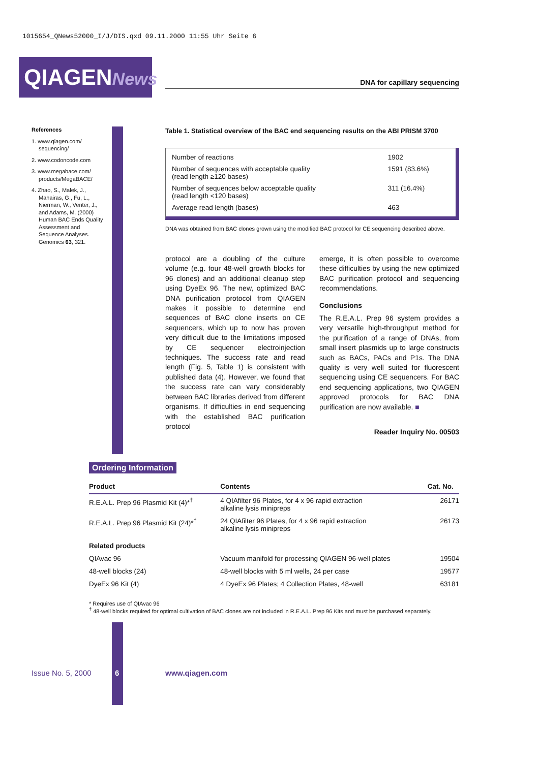1015654_QNews52000_I/J/DIS.qxd 09.11.2000 11:55 Uhr Seite 6
QIAGENNews
DNA for capillary sequencing
References
1. www.qiagen.com/ sequencing/
2. www.codoncode.com
3. www.megabace.com/ products/MegaBACE/
4. Zhao, S., Malek, J., Mahairas, G., Fu, L., Nierman, W., Venter, J., and Adams, M. (2000) Human BAC Ends Quality Assessment and Sequence Analyses. Genomics 63, 321.
Table 1. Statistical overview of the BAC end sequencing results on the ABI PRISM 3700
| Number of reactions | 1902 |
| Number of sequences with acceptable quality (read length ≥120 bases) | 1591 (83.6%) |
| Number of sequences below acceptable quality (read length <120 bases) | 311 (16.4%) |
| Average read length (bases) | 463 |
DNA was obtained from BAC clones grown using the modified BAC protocol for CE sequencing described above.
protocol are a doubling of the culture volume (e.g. four 48-well growth blocks for 96 clones) and an additional cleanup step using DyeEx 96. The new, optimized BAC DNA purification protocol from QIAGEN makes it possible to determine end sequences of BAC clone inserts on CE sequencers, which up to now has proven very difficult due to the limitations imposed by CE sequencer electroinjection techniques. The success rate and read length (Fig. 5, Table 1) is consistent with published data (4). However, we found that the success rate can vary considerably between BAC libraries derived from different organisms. If difficulties in end sequencing with the established BAC purification protocol
emerge, it is often possible to overcome these difficulties by using the new optimized BAC purification protocol and sequencing recommendations.
Conclusions
The R.E.A.L. Prep 96 system provides a very versatile high-throughput method for the purification of a range of DNAs, from small insert plasmids up to large constructs such as BACs, PACs and P1s. The DNA quality is very well suited for fluorescent sequencing using CE sequencers. For BAC end sequencing applications, two QIAGEN approved protocols for BAC DNA purification are now available. ■
Reader Inquiry No. 00503
Ordering Information
| Product | Contents | Cat. No. |
| --- | --- | --- |
| R.E.A.L. Prep 96 Plasmid Kit (4)*<sup>†</sup> | 4 QIAfilter 96 Plates, for 4 x 96 rapid extraction alkaline lysis minipreps | 26171 |
| R.E.A.L. Prep 96 Plasmid Kit (24)*<sup>†</sup> | 24 QIAfilter 96 Plates, for 4 x 96 rapid extraction alkaline lysis minipreps | 26173 |
| Related products | | |
| QIAvac 96 | Vacuum manifold for processing QIAGEN 96-well plates | 19504 |
| 48-well blocks (24) | 48-well blocks with 5 ml wells, 24 per case | 19577 |
| DyeEx 96 Kit (4) | 4 DyeEx 96 Plates; 4 Collection Plates, 48-well | 63181 |
* Requires use of QIAvac 96
<sup>†</sup> 48-well blocks required for optimal cultivation of BAC clones are not included in R.E.A.L. Prep 96 Kits and must be purchased separately.
Issue No. 5, 2000 6 www.qiagen.com